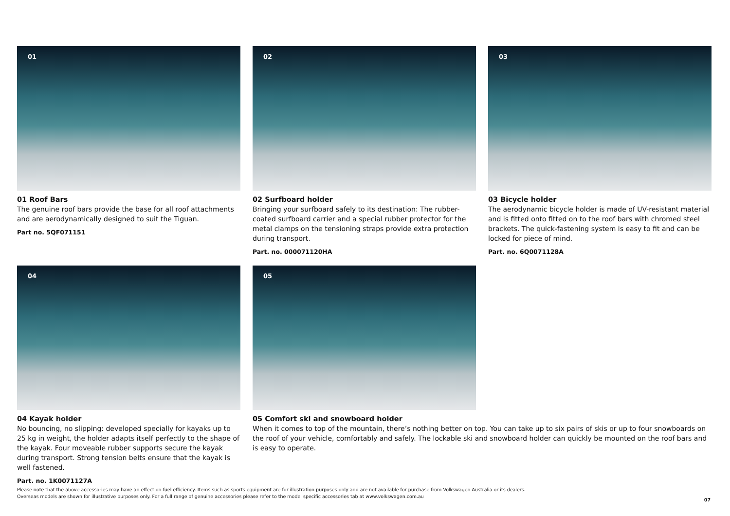01
01 Roof Bars
The genuine roof bars provide the base for all roof attachments and are aerodynamically designed to suit the Tiguan.
Part no. 5QF071151
02
02 Surfboard holder
Bringing your surfboard safely to its destination: The rubber-coated surfboard carrier and a special rubber protector for the metal clamps on the tensioning straps provide extra protection during transport.
Part. no. 000071120HA
03
03 Bicycle holder
The aerodynamic bicycle holder is made of UV-resistant material and is fitted onto fitted on to the roof bars with chromed steel brackets. The quick-fastening system is easy to fit and can be locked for piece of mind.
Part. no. 6Q0071128A
04
04 Kayak holder
No bouncing, no slipping: developed specially for kayaks up to 25 kg in weight, the holder adapts itself perfectly to the shape of the kayak. Four moveable rubber supports secure the kayak during transport. Strong tension belts ensure that the kayak is well fastened.
Part. no. 1K0071127A
05
05 Comfort ski and snowboard holder
When it comes to top of the mountain, there’s nothing better on top. You can take up to six pairs of skis or up to four snowboards on the roof of your vehicle, comfortably and safely. The lockable ski and snowboard holder can quickly be mounted on the roof bars and is easy to operate.
Please note that the above accessories may have an effect on fuel efficiency. Items such as sports equipment are for illustration purposes only and are not available for purchase from Volkswagen Australia or its dealers.
Overseas models are shown for illustrative purposes only. For a full range of genuine accessories please refer to the model specific accessories tab at www.volkswagen.com.au
07